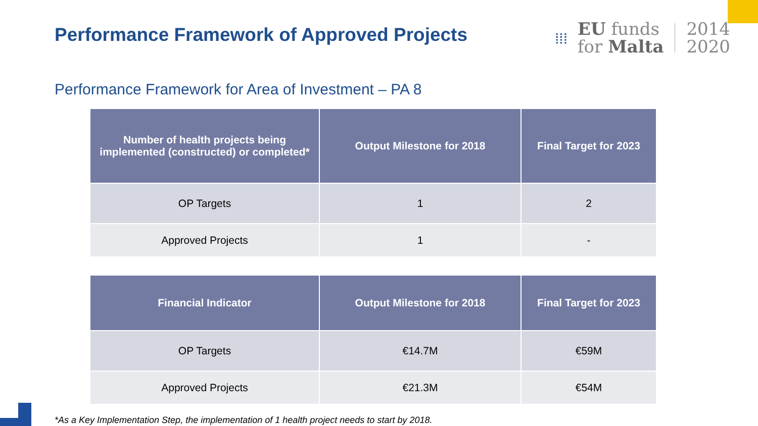Performance Framework of Approved Projects
⁞⁞⁞
EU funds
for Malta
2014
2020
Performance Framework for Area of Investment – PA 8
| Number of health projects being implemented (constructed) or completed* | Output Milestone for 2018 | Final Target for 2023 |
| --- | --- | --- |
| OP Targets | 1 | 2 |
| Approved Projects | 1 | - |
| Financial Indicator | Output Milestone for 2018 | Final Target for 2023 |
| --- | --- | --- |
| OP Targets | €14.7M | €59M |
| Approved Projects | €21.3M | €54M |
*As a Key Implementation Step, the implementation of 1 health project needs to start by 2018.